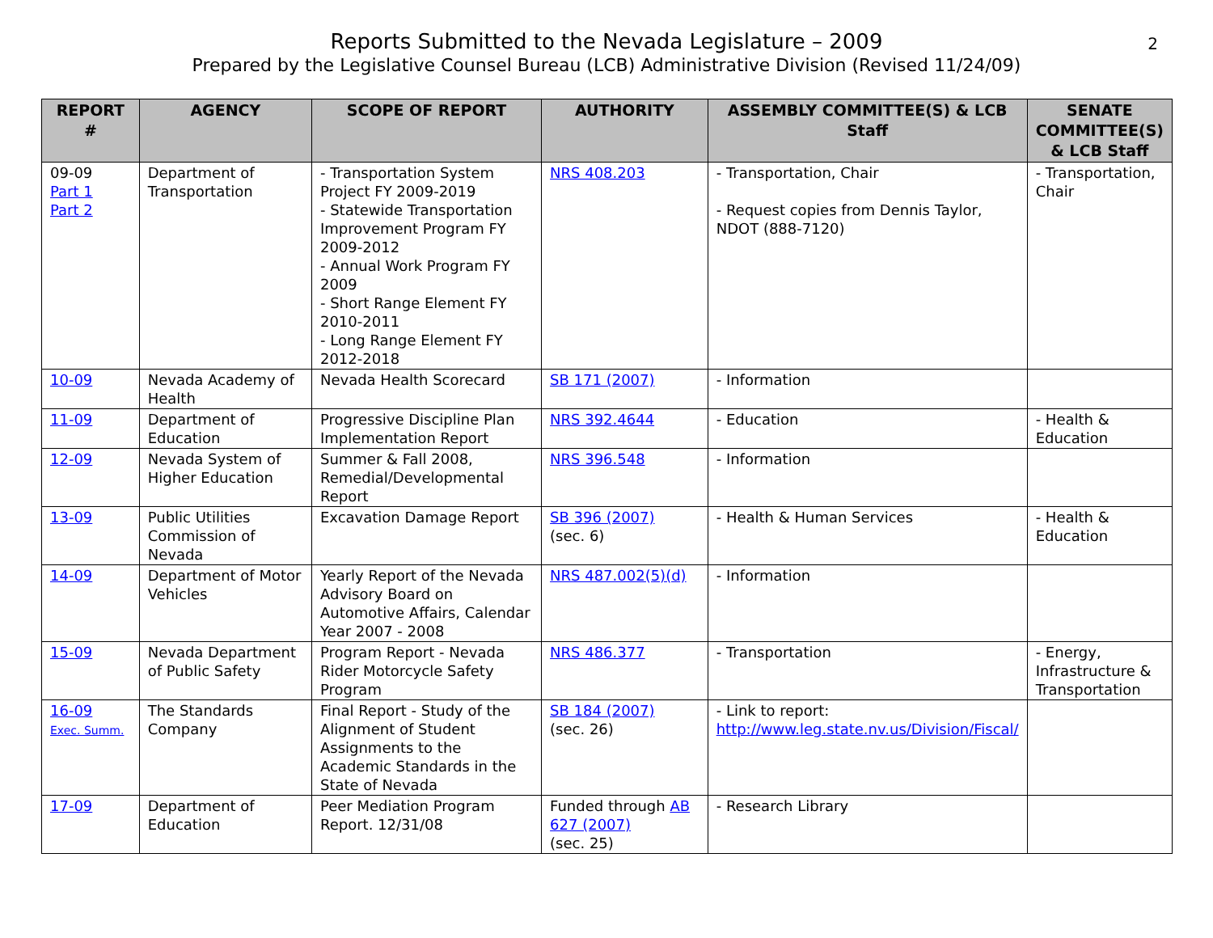Reports Submitted to the Nevada Legislature – 2009
Prepared by the Legislative Counsel Bureau (LCB) Administrative Division (Revised 11/24/09)
2
| REPORT # | AGENCY | SCOPE OF REPORT | AUTHORITY | ASSEMBLY COMMITTEE(S) & LCB Staff | SENATE COMMITTEE(S) & LCB Staff |
| --- | --- | --- | --- | --- | --- |
| 09-09 Part 1 Part 2 | Department of Transportation | - Transportation System Project FY 2009-2019 - Statewide Transportation Improvement Program FY 2009-2012 - Annual Work Program FY 2009 - Short Range Element FY 2010-2011 - Long Range Element FY 2012-2018 | NRS 408.203 | - Transportation, Chair - Request copies from Dennis Taylor, NDOT (888-7120) | - Transportation, Chair |
| 10-09 | Nevada Academy of Health | Nevada Health Scorecard | SB 171 (2007) | - Information | |
| 11-09 | Department of Education | Progressive Discipline Plan Implementation Report | NRS 392.4644 | - Education | - Health & Education |
| 12-09 | Nevada System of Higher Education | Summer & Fall 2008, Remedial/Developmental Report | NRS 396.548 | - Information | |
| 13-09 | Public Utilities Commission of Nevada | Excavation Damage Report | SB 396 (2007) (sec. 6) | - Health & Human Services | - Health & Education |
| 14-09 | Department of Motor Vehicles | Yearly Report of the Nevada Advisory Board on Automotive Affairs, Calendar Year 2007 - 2008 | NRS 487.002(5)(d) | - Information | |
| 15-09 | Nevada Department of Public Safety | Program Report - Nevada Rider Motorcycle Safety Program | NRS 486.377 | - Transportation | - Energy, Infrastructure & Transportation |
| 16-09 Exec. Summ. | The Standards Company | Final Report - Study of the Alignment of Student Assignments to the Academic Standards in the State of Nevada | SB 184 (2007) (sec. 26) | - Link to report: http://www.leg.state.nv.us/Division/Fiscal/ | |
| 17-09 | Department of Education | Peer Mediation Program Report. 12/31/08 | Funded through AB 627 (2007) (sec. 25) | - Research Library | |